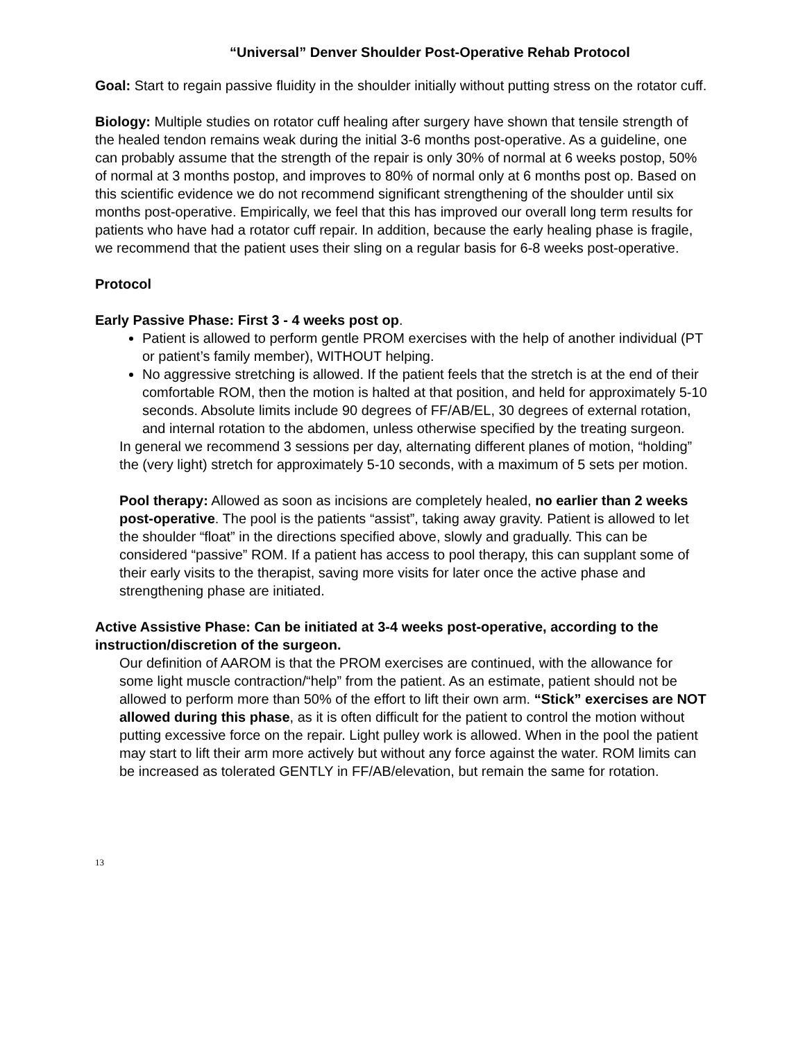“Universal” Denver Shoulder Post-Operative Rehab Protocol
Goal: Start to regain passive fluidity in the shoulder initially without putting stress on the rotator cuff.
Biology: Multiple studies on rotator cuff healing after surgery have shown that tensile strength of the healed tendon remains weak during the initial 3-6 months post-operative. As a guideline, one can probably assume that the strength of the repair is only 30% of normal at 6 weeks postop, 50% of normal at 3 months postop, and improves to 80% of normal only at 6 months post op. Based on this scientific evidence we do not recommend significant strengthening of the shoulder until six months post-operative. Empirically, we feel that this has improved our overall long term results for patients who have had a rotator cuff repair. In addition, because the early healing phase is fragile, we recommend that the patient uses their sling on a regular basis for 6-8 weeks post-operative.
Protocol
Early Passive Phase: First 3 - 4 weeks post op.
Patient is allowed to perform gentle PROM exercises with the help of another individual (PT or patient’s family member), WITHOUT helping.
No aggressive stretching is allowed. If the patient feels that the stretch is at the end of their comfortable ROM, then the motion is halted at that position, and held for approximately 5-10 seconds. Absolute limits include 90 degrees of FF/AB/EL, 30 degrees of external rotation, and internal rotation to the abdomen, unless otherwise specified by the treating surgeon.
In general we recommend 3 sessions per day, alternating different planes of motion, “holding” the (very light) stretch for approximately 5-10 seconds, with a maximum of 5 sets per motion.
Pool therapy: Allowed as soon as incisions are completely healed, no earlier than 2 weeks post-operative. The pool is the patients “assist”, taking away gravity. Patient is allowed to let the shoulder “float” in the directions specified above, slowly and gradually. This can be considered “passive” ROM. If a patient has access to pool therapy, this can supplant some of their early visits to the therapist, saving more visits for later once the active phase and strengthening phase are initiated.
Active Assistive Phase: Can be initiated at 3-4 weeks post-operative, according to the instruction/discretion of the surgeon.
Our definition of AAROM is that the PROM exercises are continued, with the allowance for some light muscle contraction/“help” from the patient. As an estimate, patient should not be allowed to perform more than 50% of the effort to lift their own arm. “Stick” exercises are NOT allowed during this phase, as it is often difficult for the patient to control the motion without putting excessive force on the repair. Light pulley work is allowed. When in the pool the patient may start to lift their arm more actively but without any force against the water. ROM limits can be increased as tolerated GENTLY in FF/AB/elevation, but remain the same for rotation.
13